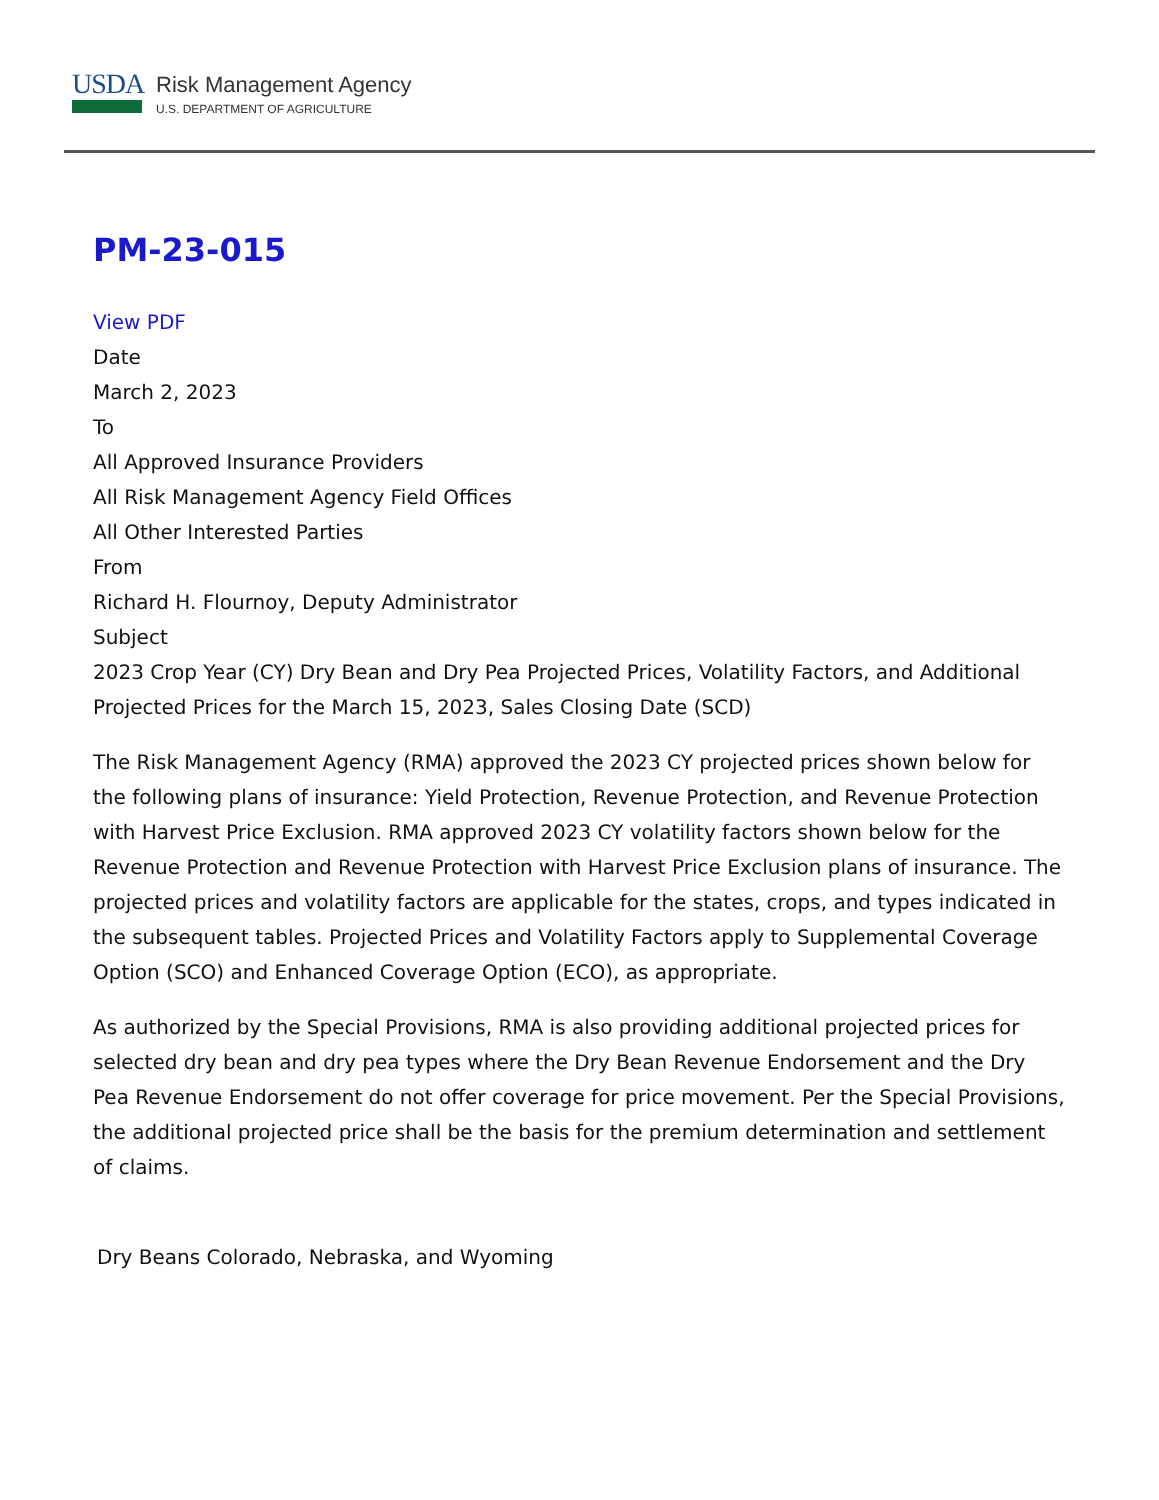USDA
Risk Management Agency
U.S. DEPARTMENT OF AGRICULTURE
PM-23-015
View PDF
Date
March 2, 2023
To
All Approved Insurance Providers
All Risk Management Agency Field Offices
All Other Interested Parties
From
Richard H. Flournoy, Deputy Administrator
Subject
2023 Crop Year (CY) Dry Bean and Dry Pea Projected Prices, Volatility Factors, and Additional Projected Prices for the March 15, 2023, Sales Closing Date (SCD)
The Risk Management Agency (RMA) approved the 2023 CY projected prices shown below for the following plans of insurance: Yield Protection, Revenue Protection, and Revenue Protection with Harvest Price Exclusion. RMA approved 2023 CY volatility factors shown below for the Revenue Protection and Revenue Protection with Harvest Price Exclusion plans of insurance. The projected prices and volatility factors are applicable for the states, crops, and types indicated in the subsequent tables. Projected Prices and Volatility Factors apply to Supplemental Coverage Option (SCO) and Enhanced Coverage Option (ECO), as appropriate.
As authorized by the Special Provisions, RMA is also providing additional projected prices for selected dry bean and dry pea types where the Dry Bean Revenue Endorsement and the Dry Pea Revenue Endorsement do not offer coverage for price movement. Per the Special Provisions, the additional projected price shall be the basis for the premium determination and settlement of claims.
Dry Beans Colorado, Nebraska, and Wyoming